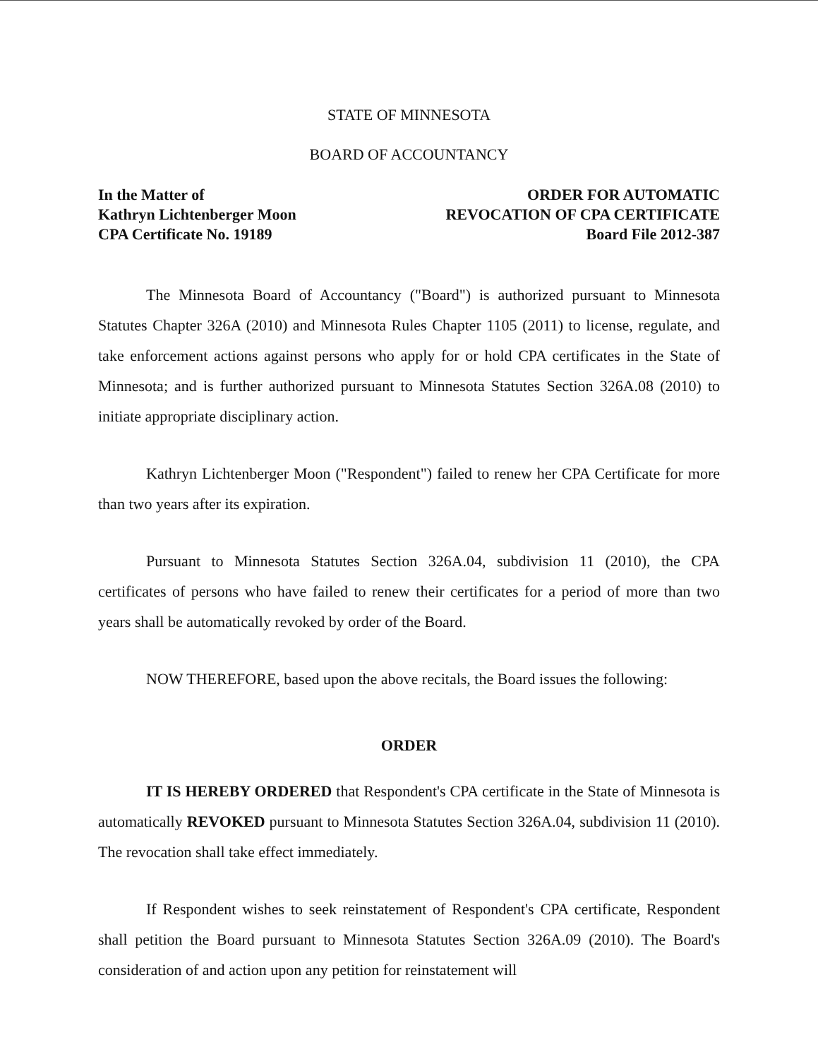STATE OF MINNESOTA
BOARD OF ACCOUNTANCY
In the Matter of
Kathryn Lichtenberger Moon
CPA Certificate No. 19189
ORDER FOR AUTOMATIC
REVOCATION OF CPA CERTIFICATE
Board File 2012-387
The Minnesota Board of Accountancy ("Board") is authorized pursuant to Minnesota Statutes Chapter 326A (2010) and Minnesota Rules Chapter 1105 (2011) to license, regulate, and take enforcement actions against persons who apply for or hold CPA certificates in the State of Minnesota; and is further authorized pursuant to Minnesota Statutes Section 326A.08 (2010) to initiate appropriate disciplinary action.
Kathryn Lichtenberger Moon ("Respondent") failed to renew her CPA Certificate for more than two years after its expiration.
Pursuant to Minnesota Statutes Section 326A.04, subdivision 11 (2010), the CPA certificates of persons who have failed to renew their certificates for a period of more than two years shall be automatically revoked by order of the Board.
NOW THEREFORE, based upon the above recitals, the Board issues the following:
ORDER
IT IS HEREBY ORDERED that Respondent's CPA certificate in the State of Minnesota is automatically REVOKED pursuant to Minnesota Statutes Section 326A.04, subdivision 11 (2010). The revocation shall take effect immediately.
If Respondent wishes to seek reinstatement of Respondent's CPA certificate, Respondent shall petition the Board pursuant to Minnesota Statutes Section 326A.09 (2010). The Board's consideration of and action upon any petition for reinstatement will